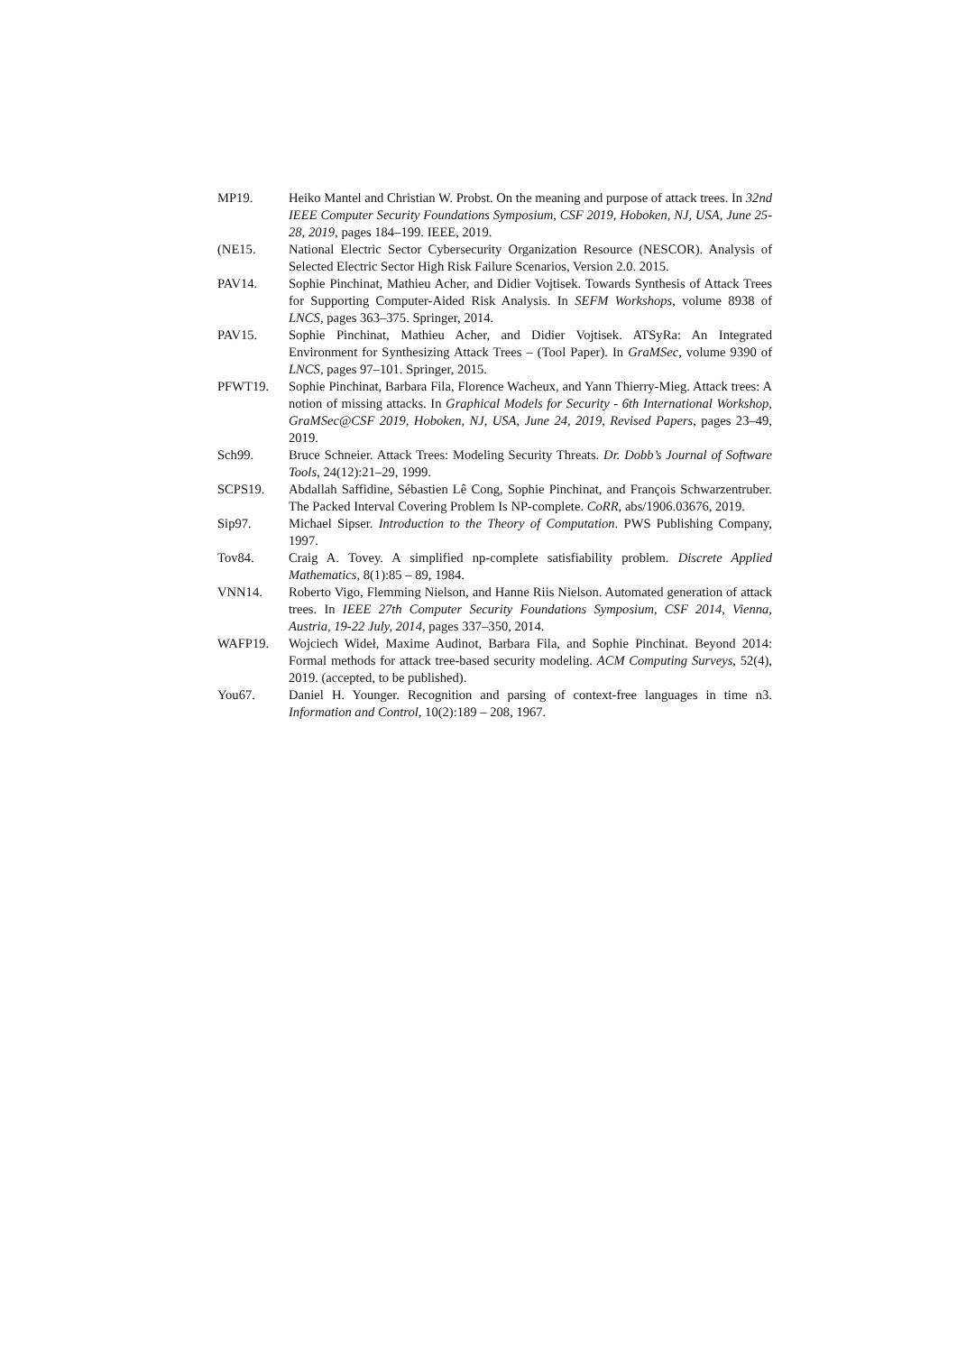MP19. Heiko Mantel and Christian W. Probst. On the meaning and purpose of attack trees. In 32nd IEEE Computer Security Foundations Symposium, CSF 2019, Hoboken, NJ, USA, June 25-28, 2019, pages 184–199. IEEE, 2019.
(NE15. National Electric Sector Cybersecurity Organization Resource (NESCOR). Analysis of Selected Electric Sector High Risk Failure Scenarios, Version 2.0. 2015.
PAV14. Sophie Pinchinat, Mathieu Acher, and Didier Vojtisek. Towards Synthesis of Attack Trees for Supporting Computer-Aided Risk Analysis. In SEFM Workshops, volume 8938 of LNCS, pages 363–375. Springer, 2014.
PAV15. Sophie Pinchinat, Mathieu Acher, and Didier Vojtisek. ATSyRa: An Integrated Environment for Synthesizing Attack Trees – (Tool Paper). In GraMSec, volume 9390 of LNCS, pages 97–101. Springer, 2015.
PFWT19. Sophie Pinchinat, Barbara Fila, Florence Wacheux, and Yann Thierry-Mieg. Attack trees: A notion of missing attacks. In Graphical Models for Security - 6th International Workshop, GraMSec@CSF 2019, Hoboken, NJ, USA, June 24, 2019, Revised Papers, pages 23–49, 2019.
Sch99. Bruce Schneier. Attack Trees: Modeling Security Threats. Dr. Dobb’s Journal of Software Tools, 24(12):21–29, 1999.
SCPS19. Abdallah Saffidine, Sébastien Lê Cong, Sophie Pinchinat, and François Schwarzentruber. The Packed Interval Covering Problem Is NP-complete. CoRR, abs/1906.03676, 2019.
Sip97. Michael Sipser. Introduction to the Theory of Computation. PWS Publishing Company, 1997.
Tov84. Craig A. Tovey. A simplified np-complete satisfiability problem. Discrete Applied Mathematics, 8(1):85 – 89, 1984.
VNN14. Roberto Vigo, Flemming Nielson, and Hanne Riis Nielson. Automated generation of attack trees. In IEEE 27th Computer Security Foundations Symposium, CSF 2014, Vienna, Austria, 19-22 July, 2014, pages 337–350, 2014.
WAFP19. Wojciech Wideł, Maxime Audinot, Barbara Fila, and Sophie Pinchinat. Beyond 2014: Formal methods for attack tree-based security modeling. ACM Computing Surveys, 52(4), 2019. (accepted, to be published).
You67. Daniel H. Younger. Recognition and parsing of context-free languages in time n3. Information and Control, 10(2):189 – 208, 1967.